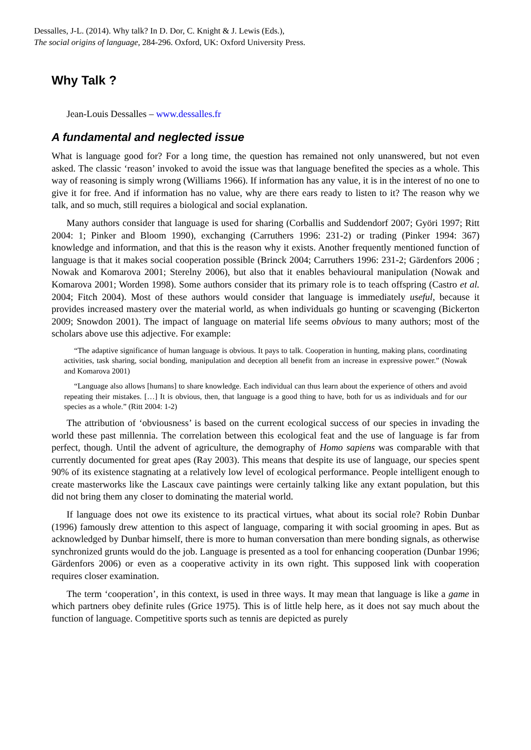Dessalles, J-L. (2014). Why talk? In D. Dor, C. Knight & J. Lewis (Eds.),
The social origins of language, 284-296. Oxford, UK: Oxford University Press.
Why Talk ?
Jean-Louis Dessalles – www.dessalles.fr
A fundamental and neglected issue
What is language good for? For a long time, the question has remained not only unanswered, but not even asked. The classic ‘reason’ invoked to avoid the issue was that language benefited the species as a whole. This way of reasoning is simply wrong (Williams 1966). If information has any value, it is in the interest of no one to give it for free. And if information has no value, why are there ears ready to listen to it? The reason why we talk, and so much, still requires a biological and social explanation.
Many authors consider that language is used for sharing (Corballis and Suddendorf 2007; Györi 1997; Ritt 2004: 1; Pinker and Bloom 1990), exchanging (Carruthers 1996: 231-2) or trading (Pinker 1994: 367) knowledge and information, and that this is the reason why it exists. Another frequently mentioned function of language is that it makes social cooperation possible (Brinck 2004; Carruthers 1996: 231-2; Gärdenfors 2006 ; Nowak and Komarova 2001; Sterelny 2006), but also that it enables behavioural manipulation (Nowak and Komarova 2001; Worden 1998). Some authors consider that its primary role is to teach offspring (Castro et al. 2004; Fitch 2004). Most of these authors would consider that language is immediately useful, because it provides increased mastery over the material world, as when individuals go hunting or scavenging (Bickerton 2009; Snowdon 2001). The impact of language on material life seems obvious to many authors; most of the scholars above use this adjective. For example:
“The adaptive significance of human language is obvious. It pays to talk. Cooperation in hunting, making plans, coordinating activities, task sharing, social bonding, manipulation and deception all benefit from an increase in expressive power.” (Nowak and Komarova 2001)
“Language also allows [humans] to share knowledge. Each individual can thus learn about the experience of others and avoid repeating their mistakes. […] It is obvious, then, that language is a good thing to have, both for us as individuals and for our species as a whole.” (Ritt 2004: 1-2)
The attribution of ‘obviousness’ is based on the current ecological success of our species in invading the world these past millennia. The correlation between this ecological feat and the use of language is far from perfect, though. Until the advent of agriculture, the demography of Homo sapiens was comparable with that currently documented for great apes (Ray 2003). This means that despite its use of language, our species spent 90% of its existence stagnating at a relatively low level of ecological performance. People intelligent enough to create masterworks like the Lascaux cave paintings were certainly talking like any extant population, but this did not bring them any closer to dominating the material world.
If language does not owe its existence to its practical virtues, what about its social role? Robin Dunbar (1996) famously drew attention to this aspect of language, comparing it with social grooming in apes. But as acknowledged by Dunbar himself, there is more to human conversation than mere bonding signals, as otherwise synchronized grunts would do the job. Language is presented as a tool for enhancing cooperation (Dunbar 1996; Gärdenfors 2006) or even as a cooperative activity in its own right. This supposed link with cooperation requires closer examination.
The term ‘cooperation’, in this context, is used in three ways. It may mean that language is like a game in which partners obey definite rules (Grice 1975). This is of little help here, as it does not say much about the function of language. Competitive sports such as tennis are depicted as purely